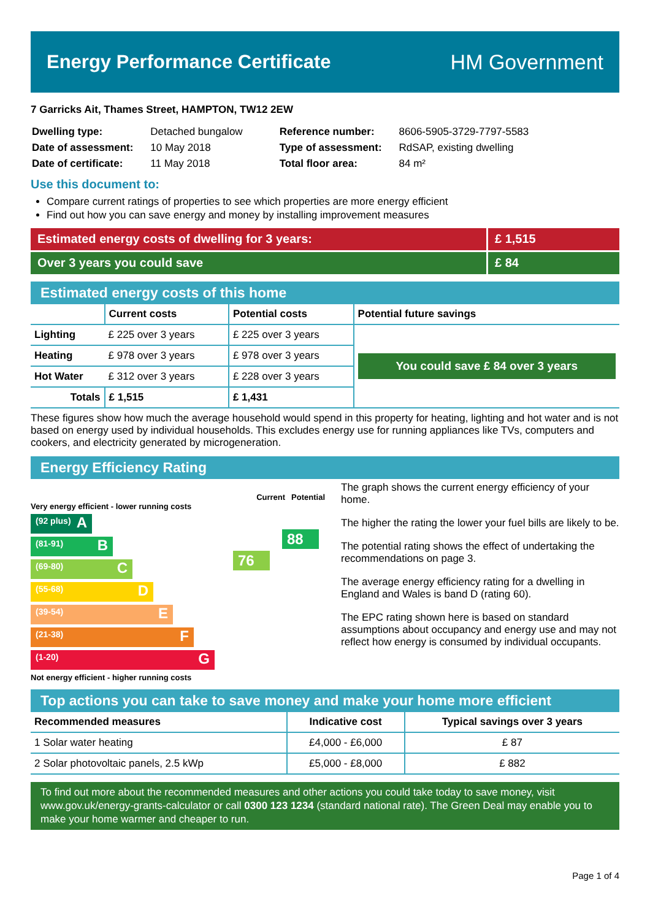Energy Performance Certificate HM Government
7 Garricks Ait, Thames Street, HAMPTON, TW12 2EW
| Dwelling type: | Detached bungalow |
| Date of assessment: | 10 May 2018 |
| Date of certificate: | 11 May 2018 |
| Reference number: | 8606-5905-3729-7797-5583 |
| Type of assessment: | RdSAP, existing dwelling |
| Total floor area: | 84 m² |
Use this document to:
Compare current ratings of properties to see which properties are more energy efficient
Find out how you can save energy and money by installing improvement measures
Estimated energy costs of dwelling for 3 years:
£ 1,515
Over 3 years you could save £ 84
Estimated energy costs of this home
| | Current costs | Potential costs | Potential future savings |
| --- | --- | --- | --- |
| Lighting | £ 225 over 3 years | £ 225 over 3 years | You could save £ 84 over 3 years |
| Heating | £ 978 over 3 years | £ 978 over 3 years | |
| Hot Water | £ 312 over 3 years | £ 228 over 3 years | |
| Totals | £ 1,515 | £ 1,431 | |
These figures show how much the average household would spend in this property for heating, lighting and hot water and is not based on energy used by individual households. This excludes energy use for running appliances like TVs, computers and cookers, and electricity generated by microgeneration.
Energy Efficiency Rating
Current Potential
Very energy efficient - lower running costs
(92 plus) A
(81-91) B
(69-80) C
(55-68) D
(39-54) E
(21-38) F
(1-20) G
Not energy efficient - higher running costs
76
88
The graph shows the current energy efficiency of your home.
The higher the rating the lower your fuel bills are likely to be.
The potential rating shows the effect of undertaking the recommendations on page 3.
The average energy efficiency rating for a dwelling in England and Wales is band D (rating 60).
The EPC rating shown here is based on standard assumptions about occupancy and energy use and may not reflect how energy is consumed by individual occupants.
Top actions you can take to save money and make your home more efficient
| Recommended measures | Indicative cost | Typical savings over 3 years |
| --- | --- | --- |
| 1 Solar water heating | £4,000 - £6,000 | £ 87 |
| 2 Solar photovoltaic panels, 2.5 kWp | £5,000 - £8,000 | £ 882 |
To find out more about the recommended measures and other actions you could take today to save money, visit www.gov.uk/energy-grants-calculator or call 0300 123 1234 (standard national rate). The Green Deal may enable you to make your home warmer and cheaper to run.
Page 1 of 4